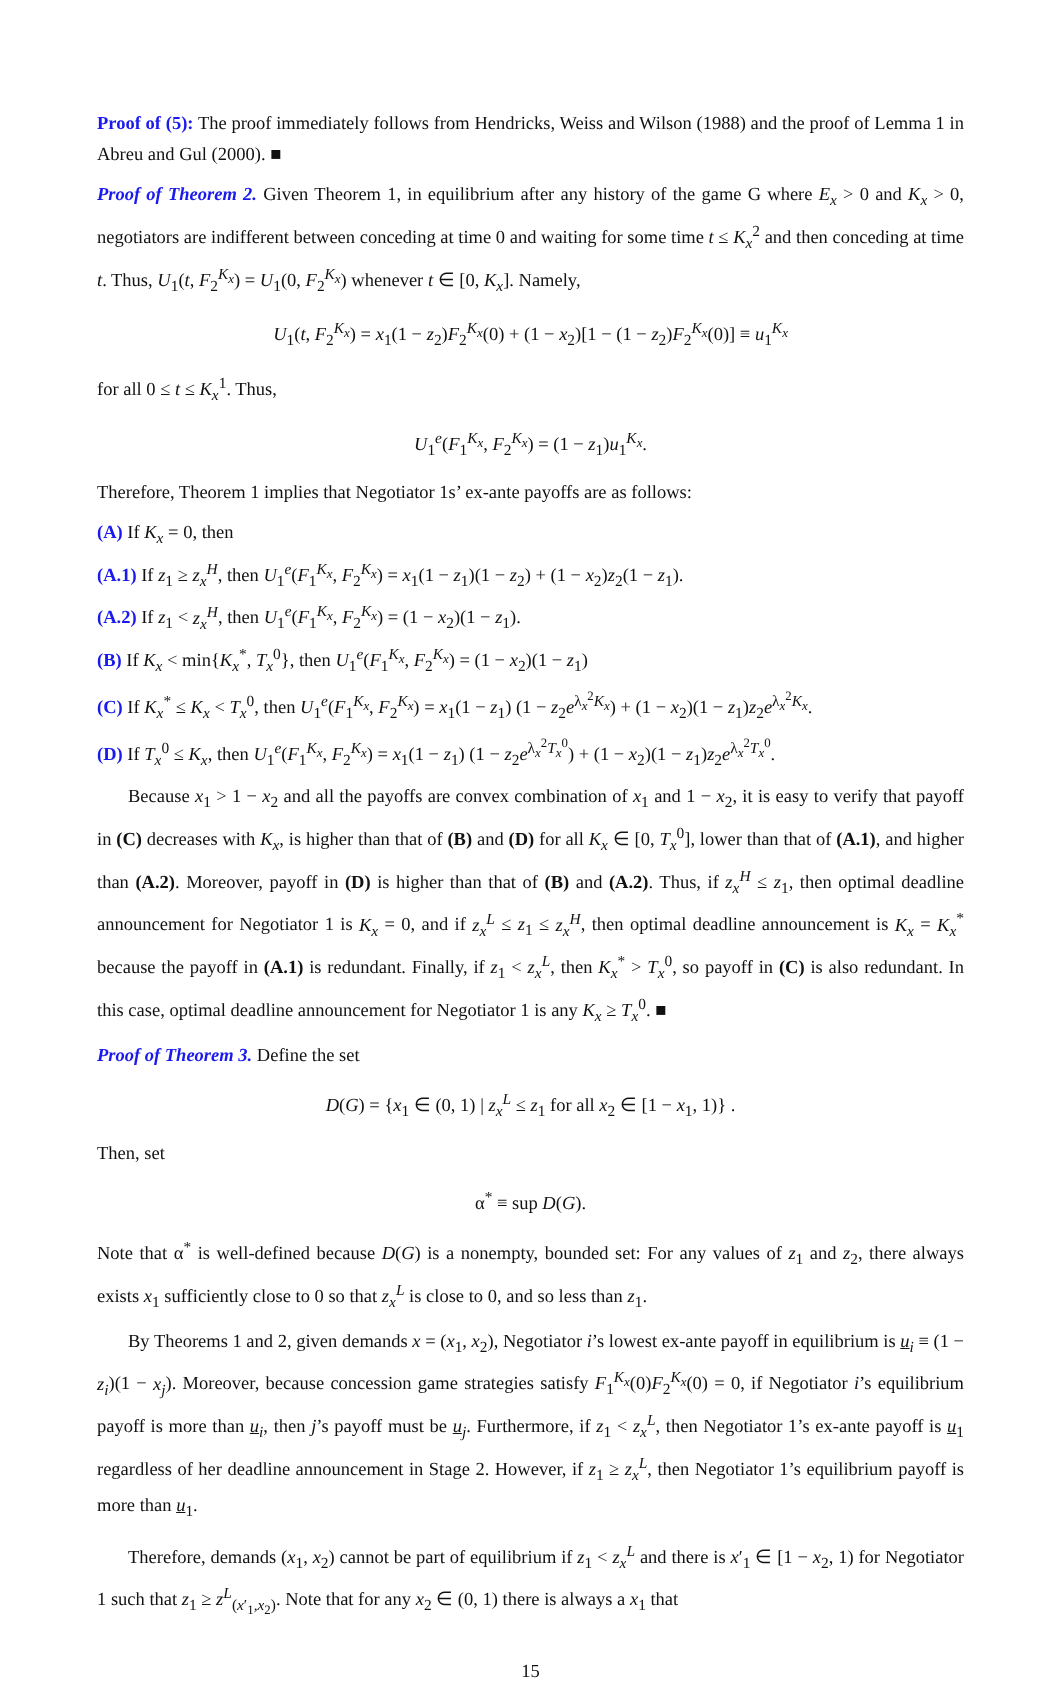Proof of (5): The proof immediately follows from Hendricks, Weiss and Wilson (1988) and the proof of Lemma 1 in Abreu and Gul (2000). ■
Proof of Theorem 2. Given Theorem 1, in equilibrium after any history of the game G where E<sub>x</sub> > 0 and K<sub>x</sub> > 0, negotiators are indifferent between conceding at time 0 and waiting for some time t ≤ K<sub>x</sub><sup>2</sup> and then conceding at time t. Thus, U<sub>1</sub>(t, F<sub>2</sub><sup>K<sub>x</sub></sup>) = U<sub>1</sub>(0, F<sub>2</sub><sup>K<sub>x</sub></sup>) whenever t ∈ [0, K<sub>x</sub>]. Namely,
U<sub>1</sub>(t, F<sub>2</sub><sup>K<sub>x</sub></sup>) = x<sub>1</sub>(1 − z<sub>2</sub>)F<sub>2</sub><sup>K<sub>x</sub></sup>(0) + (1 − x<sub>2</sub>)[1 − (1 − z<sub>2</sub>)F<sub>2</sub><sup>K<sub>x</sub></sup>(0)] ≡ u<sub>1</sub><sup>K<sub>x</sub></sup>
for all 0 ≤ t ≤ K<sub>x</sub><sup>1</sup>. Thus,
U<sub>1</sub><sup>e</sup>(F<sub>1</sub><sup>K<sub>x</sub></sup>, F<sub>2</sub><sup>K<sub>x</sub></sup>) = (1 − z<sub>1</sub>)u<sub>1</sub><sup>K<sub>x</sub></sup>.
Therefore, Theorem 1 implies that Negotiator 1s’ ex-ante payoffs are as follows:
(A) If K<sub>x</sub> = 0, then
(A.1) If z<sub>1</sub> ≥ z<sub>x</sub><sup>H</sup>, then U<sub>1</sub><sup>e</sup>(F<sub>1</sub><sup>K<sub>x</sub></sup>, F<sub>2</sub><sup>K<sub>x</sub></sup>) = x<sub>1</sub>(1 − z<sub>1</sub>)(1 − z<sub>2</sub>) + (1 − x<sub>2</sub>)z<sub>2</sub>(1 − z<sub>1</sub>).
(A.2) If z<sub>1</sub> < z<sub>x</sub><sup>H</sup>, then U<sub>1</sub><sup>e</sup>(F<sub>1</sub><sup>K<sub>x</sub></sup>, F<sub>2</sub><sup>K<sub>x</sub></sup>) = (1 − x<sub>2</sub>)(1 − z<sub>1</sub>).
(B) If K<sub>x</sub> < min{K<sub>x</sub><sup>*</sup>, T<sub>x</sub><sup>0</sup>}, then U<sub>1</sub><sup>e</sup>(F<sub>1</sub><sup>K<sub>x</sub></sup>, F<sub>2</sub><sup>K<sub>x</sub></sup>) = (1 − x<sub>2</sub>)(1 − z<sub>1</sub>)
(C) If K<sub>x</sub><sup>*</sup> ≤ K<sub>x</sub> < T<sub>x</sub><sup>0</sup>, then U<sub>1</sub><sup>e</sup>(F<sub>1</sub><sup>K<sub>x</sub></sup>, F<sub>2</sub><sup>K<sub>x</sub></sup>) = x<sub>1</sub>(1 − z<sub>1</sub>) (1 − z<sub>2</sub>e<sup>λ<sub>x</sub><sup>2</sup>K<sub>x</sub></sup>) + (1 − x<sub>2</sub>)(1 − z<sub>1</sub>)z<sub>2</sub>e<sup>λ<sub>x</sub><sup>2</sup>K<sub>x</sub></sup>.
(D) If T<sub>x</sub><sup>0</sup> ≤ K<sub>x</sub>, then U<sub>1</sub><sup>e</sup>(F<sub>1</sub><sup>K<sub>x</sub></sup>, F<sub>2</sub><sup>K<sub>x</sub></sup>) = x<sub>1</sub>(1 − z<sub>1</sub>) (1 − z<sub>2</sub>e<sup>λ<sub>x</sub><sup>2</sup>T<sub>x</sub><sup>0</sup></sup>) + (1 − x<sub>2</sub>)(1 − z<sub>1</sub>)z<sub>2</sub>e<sup>λ<sub>x</sub><sup>2</sup>T<sub>x</sub><sup>0</sup></sup>.
Because x<sub>1</sub> > 1 − x<sub>2</sub> and all the payoffs are convex combination of x<sub>1</sub> and 1 − x<sub>2</sub>, it is easy to verify that payoff in (C) decreases with K<sub>x</sub>, is higher than that of (B) and (D) for all K<sub>x</sub> ∈ [0, T<sub>x</sub><sup>0</sup>], lower than that of (A.1), and higher than (A.2). Moreover, payoff in (D) is higher than that of (B) and (A.2). Thus, if z<sub>x</sub><sup>H</sup> ≤ z<sub>1</sub>, then optimal deadline announcement for Negotiator 1 is K<sub>x</sub> = 0, and if z<sub>x</sub><sup>L</sup> ≤ z<sub>1</sub> ≤ z<sub>x</sub><sup>H</sup>, then optimal deadline announcement is K<sub>x</sub> = K<sub>x</sub><sup>*</sup> because the payoff in (A.1) is redundant. Finally, if z<sub>1</sub> < z<sub>x</sub><sup>L</sup>, then K<sub>x</sub><sup>*</sup> > T<sub>x</sub><sup>0</sup>, so payoff in (C) is also redundant. In this case, optimal deadline announcement for Negotiator 1 is any K<sub>x</sub> ≥ T<sub>x</sub><sup>0</sup>. ■
Proof of Theorem 3. Define the set
D(G) = {x<sub>1</sub> ∈ (0, 1) | z<sub>x</sub><sup>L</sup> ≤ z<sub>1</sub> for all x<sub>2</sub> ∈ [1 − x<sub>1</sub>, 1)} .
Then, set
α<sup>*</sup> ≡ sup D(G).
Note that α<sup>*</sup> is well-defined because D(G) is a nonempty, bounded set: For any values of z<sub>1</sub> and z<sub>2</sub>, there always exists x<sub>1</sub> sufficiently close to 0 so that z<sub>x</sub><sup>L</sup> is close to 0, and so less than z<sub>1</sub>.
By Theorems 1 and 2, given demands x = (x<sub>1</sub>, x<sub>2</sub>), Negotiator i’s lowest ex-ante payoff in equilibrium is u<sub>i</sub> ≡ (1 − z<sub>i</sub>)(1 − x<sub>j</sub>). Moreover, because concession game strategies satisfy F<sub>1</sub><sup>K<sub>x</sub></sup>(0)F<sub>2</sub><sup>K<sub>x</sub></sup>(0) = 0, if Negotiator i’s equilibrium payoff is more than u<sub>i</sub>, then j’s payoff must be u<sub>j</sub>. Furthermore, if z<sub>1</sub> < z<sub>x</sub><sup>L</sup>, then Negotiator 1’s ex-ante payoff is u<sub>1</sub> regardless of her deadline announcement in Stage 2. However, if z<sub>1</sub> ≥ z<sub>x</sub><sup>L</sup>, then Negotiator 1’s equilibrium payoff is more than u<sub>1</sub>.
Therefore, demands (x<sub>1</sub>, x<sub>2</sub>) cannot be part of equilibrium if z<sub>1</sub> < z<sub>x</sub><sup>L</sup> and there is x′<sub>1</sub> ∈ [1 − x<sub>2</sub>, 1) for Negotiator 1 such that z<sub>1</sub> ≥ z<sup>L</sup><sub>(x′<sub>1</sub>,x<sub>2</sub>)</sub>. Note that for any x<sub>2</sub> ∈ (0, 1) there is always a x<sub>1</sub> that
15